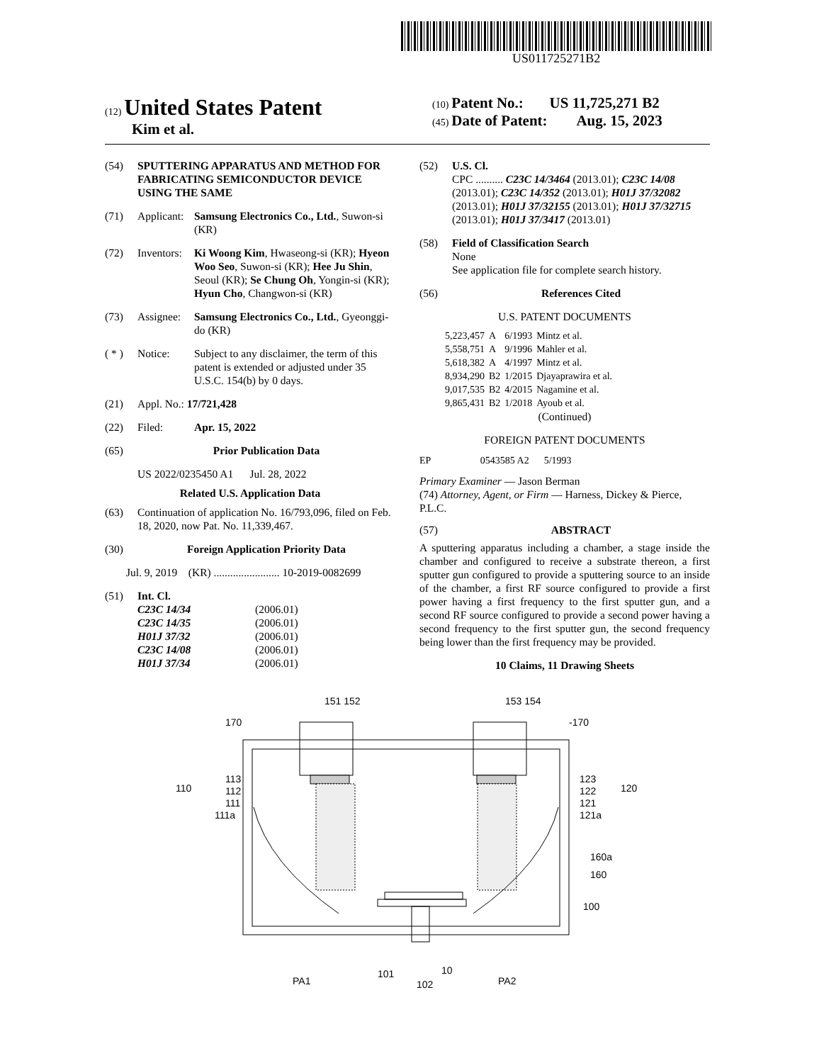US011725271B2
(12) United States Patent
Kim et al.
(10) Patent No.: US 11,725,271 B2
(45) Date of Patent: Aug. 15, 2023
(54) SPUTTERING APPARATUS AND METHOD FOR FABRICATING SEMICONDUCTOR DEVICE USING THE SAME
(71) Applicant:
Samsung Electronics Co., Ltd., Suwon-si (KR)
(72) Inventors:
Ki Woong Kim, Hwaseong-si (KR); Hyeon Woo Seo, Suwon-si (KR); Hee Ju Shin, Seoul (KR); Se Chung Oh, Yongin-si (KR); Hyun Cho, Changwon-si (KR)
(73) Assignee:
Samsung Electronics Co., Ltd., Gyeonggi-do (KR)
( * )
Notice: Subject to any disclaimer, the term of this patent is extended or adjusted under 35 U.S.C. 154(b) by 0 days.
(21) Appl. No.: 17/721,428
(22) Filed: Apr. 15, 2022
(65) Prior Publication Data
US 2022/0235450 A1 Jul. 28, 2022
Related U.S. Application Data
(63) Continuation of application No. 16/793,096, filed on Feb. 18, 2020, now Pat. No. 11,339,467.
(30) Foreign Application Priority Data
Jul. 9, 2019 (KR) ........................ 10-2019-0082699
(51) Int. Cl.
| C23C 14/34 | (2006.01) |
| C23C 14/35 | (2006.01) |
| H01J 37/32 | (2006.01) |
| C23C 14/08 | (2006.01) |
| H01J 37/34 | (2006.01) |
(52) U.S. Cl.
CPC .......... C23C 14/3464 (2013.01); C23C 14/08 (2013.01); C23C 14/352 (2013.01); H01J 37/32082 (2013.01); H01J 37/32155 (2013.01); H01J 37/32715 (2013.01); H01J 37/3417 (2013.01)
(58) Field of Classification Search
None
See application file for complete search history.
(56) References Cited
U.S. PATENT DOCUMENTS
| 5,223,457 | A | 6/1993 | Mintz et al. |
| 5,558,751 | A | 9/1996 | Mahler et al. |
| 5,618,382 | A | 4/1997 | Mintz et al. |
| 8,934,290 | B2 | 1/2015 | Djayaprawira et al. |
| 9,017,535 | B2 | 4/2015 | Nagamine et al. |
| 9,865,431 | B2 | 1/2018 | Ayoub et al. |
(Continued)
FOREIGN PATENT DOCUMENTS
EP 0543585 A2 5/1993
Primary Examiner — Jason Berman
(74) Attorney, Agent, or Firm — Harness, Dickey & Pierce, P.L.C.
(57) ABSTRACT
A sputtering apparatus including a chamber, a stage inside the chamber and configured to receive a substrate thereon, a first sputter gun configured to provide a sputtering source to an inside of the chamber, a first RF source configured to provide a first power having a first frequency to the first sputter gun, and a second RF source configured to provide a second power having a second frequency to the first sputter gun, the second frequency being lower than the first frequency may be provided.
10 Claims, 11 Drawing Sheets
151 152
153 154
170
-170
110
113
112
111
111a
123
122
121
120
121a
160a
160
100
PA1
PA2
101
102
10